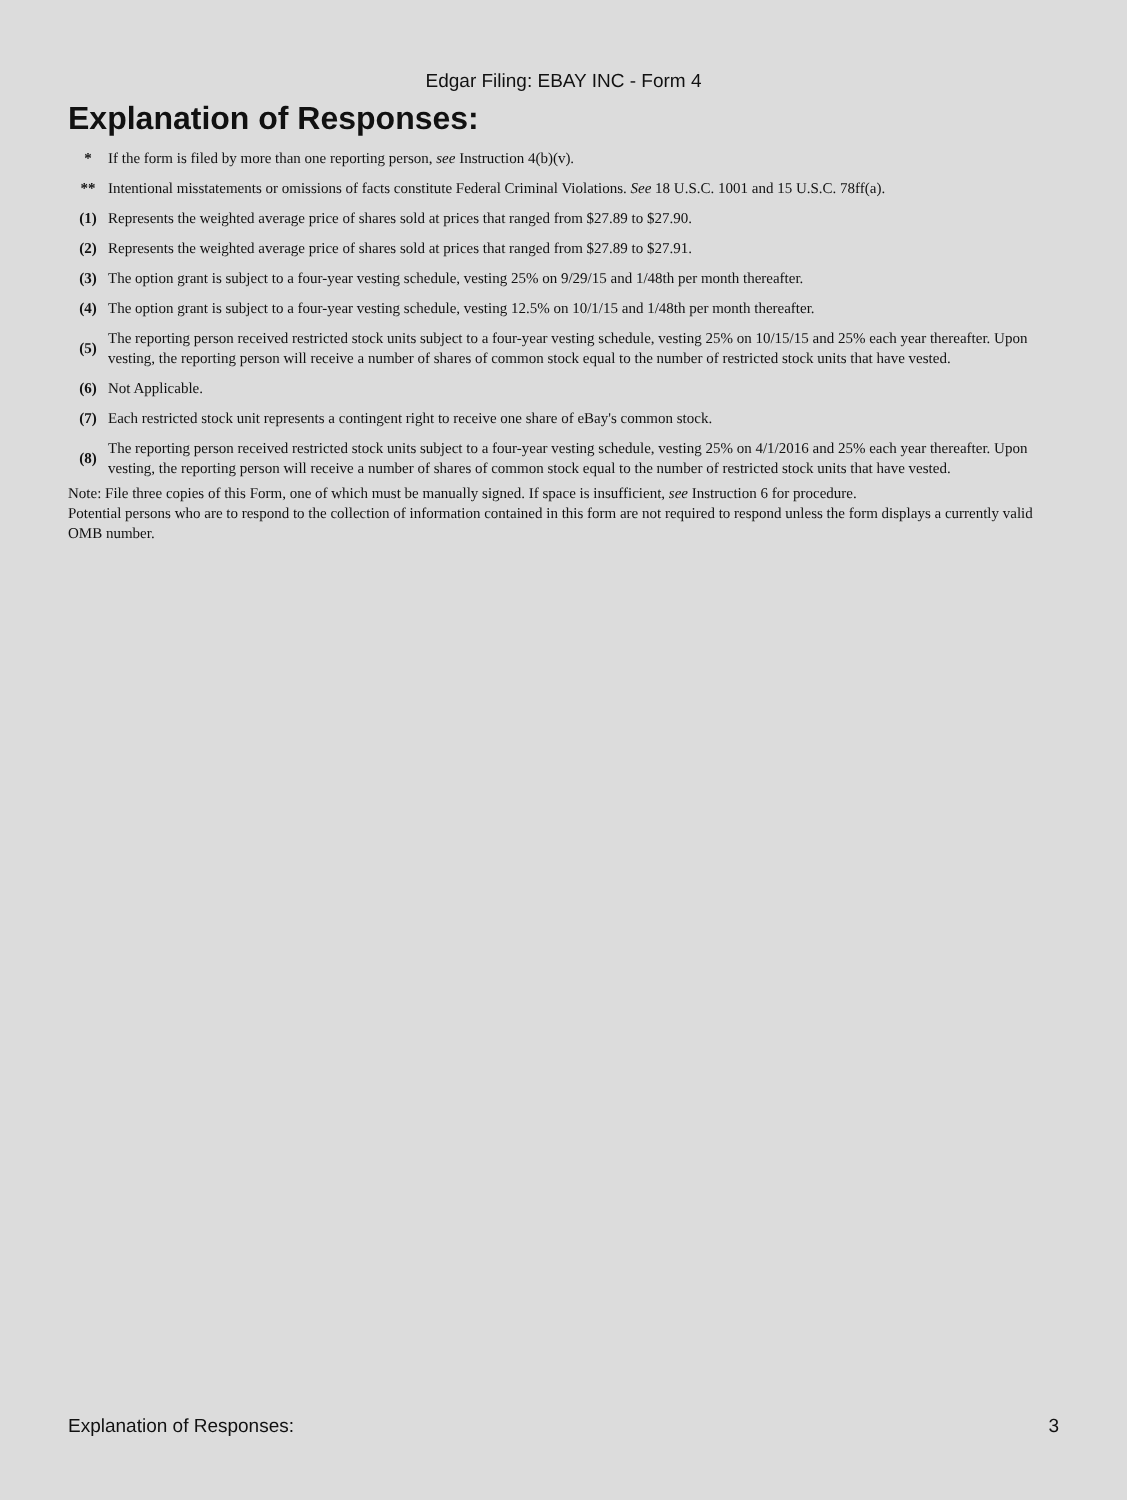Edgar Filing: EBAY INC - Form 4
Explanation of Responses:
| * | If the form is filed by more than one reporting person, see Instruction 4(b)(v). |
| ** | Intentional misstatements or omissions of facts constitute Federal Criminal Violations. See 18 U.S.C. 1001 and 15 U.S.C. 78ff(a). |
| (1) | Represents the weighted average price of shares sold at prices that ranged from $27.89 to $27.90. |
| (2) | Represents the weighted average price of shares sold at prices that ranged from $27.89 to $27.91. |
| (3) | The option grant is subject to a four-year vesting schedule, vesting 25% on 9/29/15 and 1/48th per month thereafter. |
| (4) | The option grant is subject to a four-year vesting schedule, vesting 12.5% on 10/1/15 and 1/48th per month thereafter. |
| (5) | The reporting person received restricted stock units subject to a four-year vesting schedule, vesting 25% on 10/15/15 and 25% each year thereafter. Upon vesting, the reporting person will receive a number of shares of common stock equal to the number of restricted stock units that have vested. |
| (6) | Not Applicable. |
| (7) | Each restricted stock unit represents a contingent right to receive one share of eBay's common stock. |
| (8) | The reporting person received restricted stock units subject to a four-year vesting schedule, vesting 25% on 4/1/2016 and 25% each year thereafter. Upon vesting, the reporting person will receive a number of shares of common stock equal to the number of restricted stock units that have vested. |
Note: File three copies of this Form, one of which must be manually signed. If space is insufficient, see Instruction 6 for procedure.
Potential persons who are to respond to the collection of information contained in this form are not required to respond unless the form displays a currently valid OMB number.
Explanation of Responses: 3